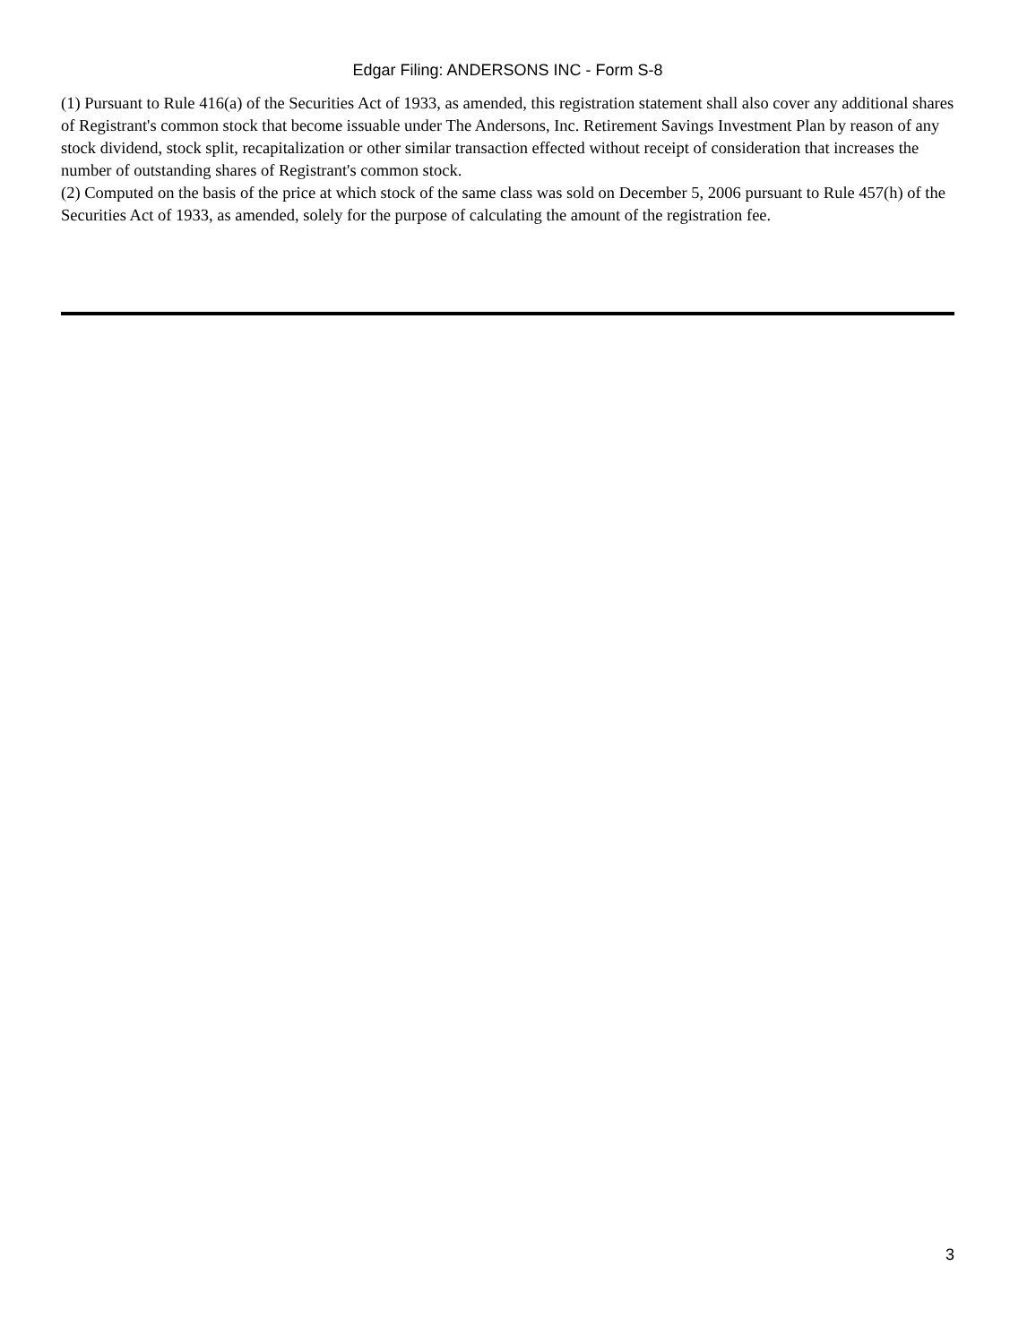Edgar Filing: ANDERSONS INC - Form S-8
(1) Pursuant to Rule 416(a) of the Securities Act of 1933, as amended, this registration statement shall also cover any additional shares of Registrant's common stock that become issuable under The Andersons, Inc. Retirement Savings Investment Plan by reason of any stock dividend, stock split, recapitalization or other similar transaction effected without receipt of consideration that increases the number of outstanding shares of Registrant's common stock.
(2) Computed on the basis of the price at which stock of the same class was sold on December 5, 2006 pursuant to Rule 457(h) of the Securities Act of 1933, as amended, solely for the purpose of calculating the amount of the registration fee.
3